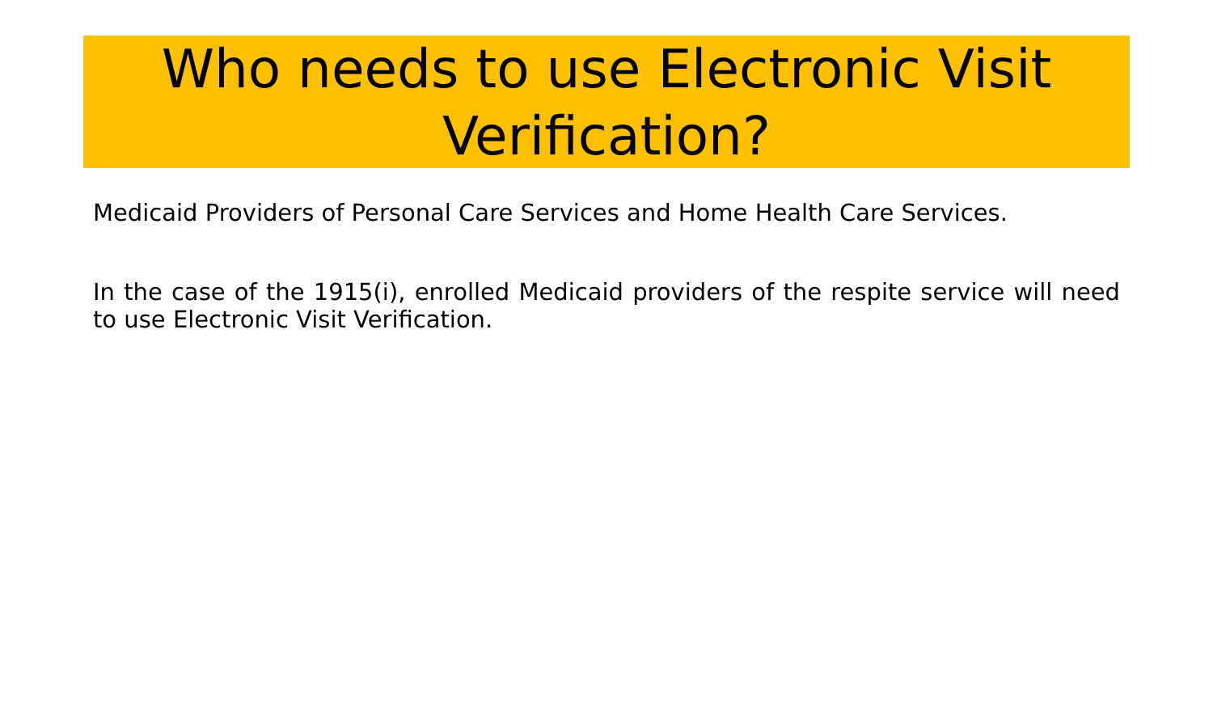Who needs to use Electronic Visit Verification?
Medicaid Providers of Personal Care Services and Home Health Care Services.
In the case of the 1915(i), enrolled Medicaid providers of the respite service will need to use Electronic Visit Verification.